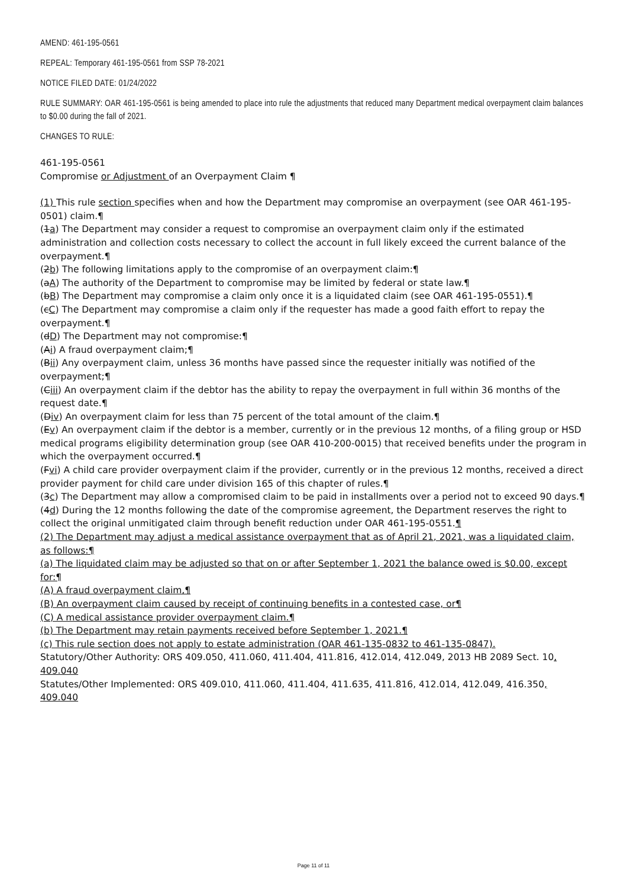AMEND: 461-195-0561
REPEAL: Temporary 461-195-0561 from SSP 78-2021
NOTICE FILED DATE: 01/24/2022
RULE SUMMARY: OAR 461-195-0561 is being amended to place into rule the adjustments that reduced many Department medical overpayment claim balances to $0.00 during the fall of 2021.
CHANGES TO RULE:
461-195-0561
Compromise or Adjustment of an Overpayment Claim ¶
(1) This rule section specifies when and how the Department may compromise an overpayment (see OAR 461-195-0501) claim.¶
(1a) The Department may consider a request to compromise an overpayment claim only if the estimated administration and collection costs necessary to collect the account in full likely exceed the current balance of the overpayment.¶
(2b) The following limitations apply to the compromise of an overpayment claim:¶
(aA) The authority of the Department to compromise may be limited by federal or state law.¶
(bB) The Department may compromise a claim only once it is a liquidated claim (see OAR 461-195-0551).¶
(cC) The Department may compromise a claim only if the requester has made a good faith effort to repay the overpayment.¶
(dD) The Department may not compromise:¶
(Ai) A fraud overpayment claim;¶
(Bii) Any overpayment claim, unless 36 months have passed since the requester initially was notified of the overpayment;¶
(Ciii) An overpayment claim if the debtor has the ability to repay the overpayment in full within 36 months of the request date.¶
(Div) An overpayment claim for less than 75 percent of the total amount of the claim.¶
(Ev) An overpayment claim if the debtor is a member, currently or in the previous 12 months, of a filing group or HSD medical programs eligibility determination group (see OAR 410-200-0015) that received benefits under the program in which the overpayment occurred.¶
(Fvi) A child care provider overpayment claim if the provider, currently or in the previous 12 months, received a direct provider payment for child care under division 165 of this chapter of rules.¶
(3c) The Department may allow a compromised claim to be paid in installments over a period not to exceed 90 days.¶
(4d) During the 12 months following the date of the compromise agreement, the Department reserves the right to collect the original unmitigated claim through benefit reduction under OAR 461-195-0551.¶
(2) The Department may adjust a medical assistance overpayment that as of April 21, 2021, was a liquidated claim, as follows:¶
(a) The liquidated claim may be adjusted so that on or after September 1, 2021 the balance owed is $0.00, except for:¶
(A) A fraud overpayment claim,¶
(B) An overpayment claim caused by receipt of continuing benefits in a contested case, or¶
(C) A medical assistance provider overpayment claim.¶
(b) The Department may retain payments received before September 1, 2021.¶
(c) This rule section does not apply to estate administration (OAR 461-135-0832 to 461-135-0847).
Statutory/Other Authority: ORS 409.050, 411.060, 411.404, 411.816, 412.014, 412.049, 2013 HB 2089 Sect. 10, 409.040
Statutes/Other Implemented: ORS 409.010, 411.060, 411.404, 411.635, 411.816, 412.014, 412.049, 416.350, 409.040
Page 11 of 11